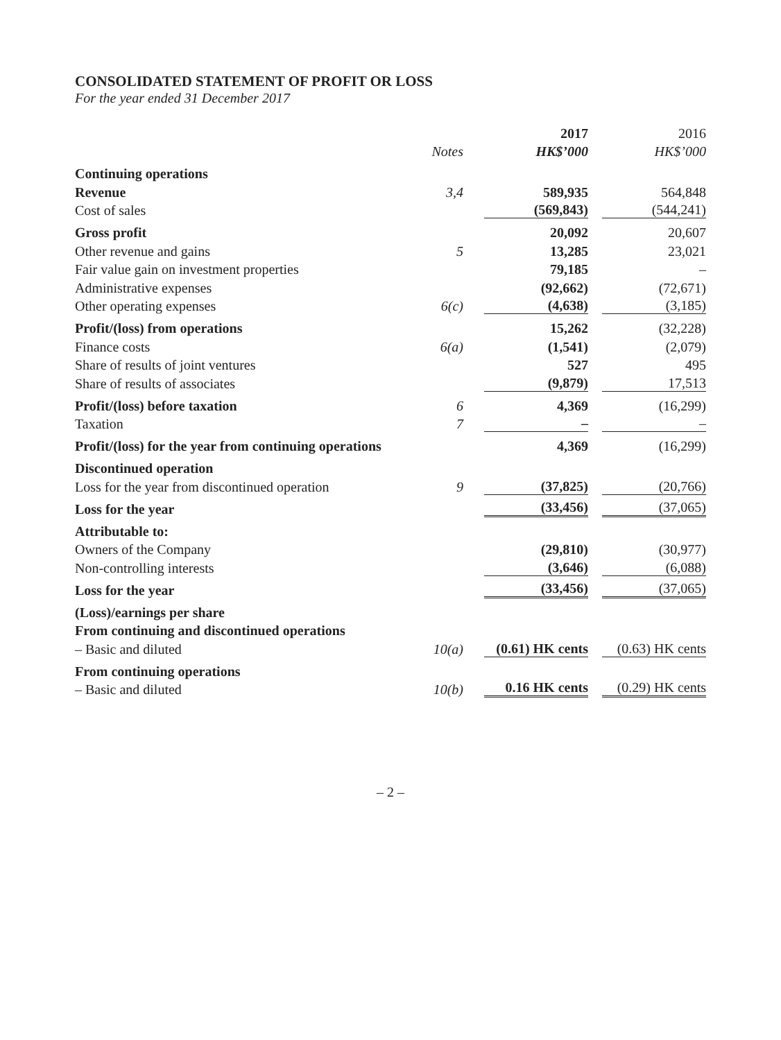CONSOLIDATED STATEMENT OF PROFIT OR LOSS
For the year ended 31 December 2017
| | | 2017 | 2016 |
| --- | --- | --- | --- |
| | Notes | HK$’000 | HK$’000 |
| Continuing operations | | | |
| Revenue | 3,4 | 589,935 | 564,848 |
| Cost of sales | | (569,843) | (544,241) |
| Gross profit | | 20,092 | 20,607 |
| Other revenue and gains | 5 | 13,285 | 23,021 |
| Fair value gain on investment properties | | 79,185 | – |
| Administrative expenses | | (92,662) | (72,671) |
| Other operating expenses | 6(c) | (4,638) | (3,185) |
| Profit/(loss) from operations | | 15,262 | (32,228) |
| Finance costs | 6(a) | (1,541) | (2,079) |
| Share of results of joint ventures | | 527 | 495 |
| Share of results of associates | | (9,879) | 17,513 |
| Profit/(loss) before taxation | 6 | 4,369 | (16,299) |
| Taxation | 7 | – | – |
| Profit/(loss) for the year from continuing operations | | 4,369 | (16,299) |
| Discontinued operation | | | |
| Loss for the year from discontinued operation | 9 | (37,825) | (20,766) |
| Loss for the year | | (33,456) | (37,065) |
| Attributable to: | | | |
| Owners of the Company | | (29,810) | (30,977) |
| Non-controlling interests | | (3,646) | (6,088) |
| Loss for the year | | (33,456) | (37,065) |
| (Loss)/earnings per share | | | |
| From continuing and discontinued operations | | | |
| – Basic and diluted | 10(a) | (0.61) HK cents | (0.63) HK cents |
| From continuing operations | | | |
| – Basic and diluted | 10(b) | 0.16 HK cents | (0.29) HK cents |
– 2 –